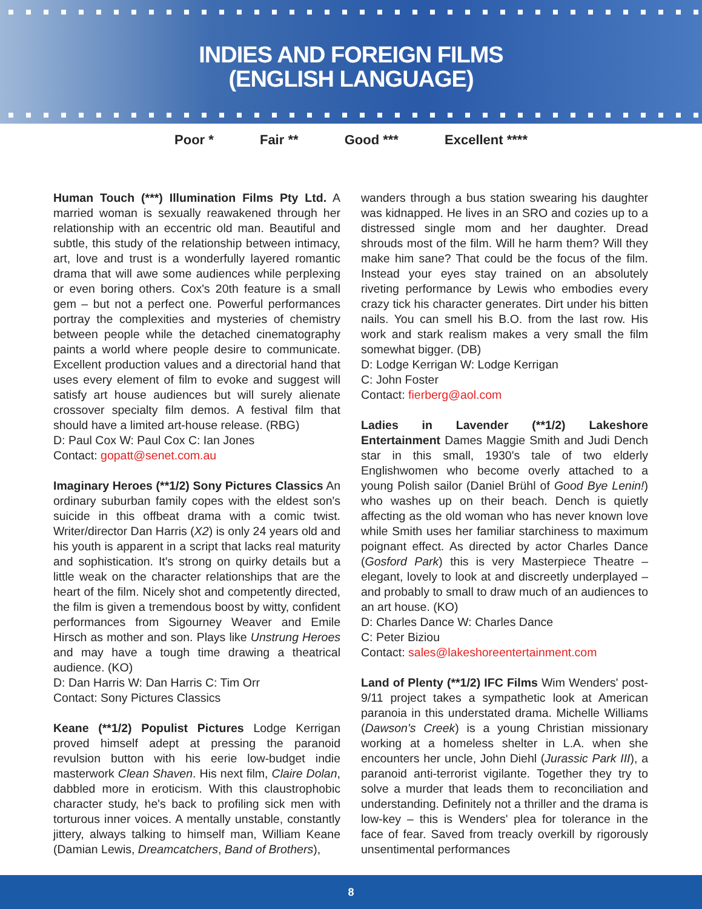INDIES AND FOREIGN FILMS
(ENGLISH LANGUAGE)
Poor * Fair ** Good *** Excellent ****
Human Touch (***) Illumination Films Pty Ltd. A married woman is sexually reawakened through her relationship with an eccentric old man. Beautiful and subtle, this study of the relationship between intimacy, art, love and trust is a wonderfully layered romantic drama that will awe some audiences while perplexing or even boring others. Cox's 20th feature is a small gem – but not a perfect one. Powerful performances portray the complexities and mysteries of chemistry between people while the detached cinematography paints a world where people desire to communicate. Excellent production values and a directorial hand that uses every element of film to evoke and suggest will satisfy art house audiences but will surely alienate crossover specialty film demos. A festival film that should have a limited art-house release. (RBG)
D: Paul Cox W: Paul Cox C: Ian Jones
Contact: gopatt@senet.com.au
Imaginary Heroes (**1/2) Sony Pictures Classics An ordinary suburban family copes with the eldest son's suicide in this offbeat drama with a comic twist. Writer/director Dan Harris (X2) is only 24 years old and his youth is apparent in a script that lacks real maturity and sophistication. It's strong on quirky details but a little weak on the character relationships that are the heart of the film. Nicely shot and competently directed, the film is given a tremendous boost by witty, confident performances from Sigourney Weaver and Emile Hirsch as mother and son. Plays like Unstrung Heroes and may have a tough time drawing a theatrical audience. (KO)
D: Dan Harris W: Dan Harris C: Tim Orr
Contact: Sony Pictures Classics
Keane (**1/2) Populist Pictures Lodge Kerrigan proved himself adept at pressing the paranoid revulsion button with his eerie low-budget indie masterwork Clean Shaven. His next film, Claire Dolan, dabbled more in eroticism. With this claustrophobic character study, he's back to profiling sick men with torturous inner voices. A mentally unstable, constantly jittery, always talking to himself man, William Keane (Damian Lewis, Dreamcatchers, Band of Brothers),
wanders through a bus station swearing his daughter was kidnapped. He lives in an SRO and cozies up to a distressed single mom and her daughter. Dread shrouds most of the film. Will he harm them? Will they make him sane? That could be the focus of the film. Instead your eyes stay trained on an absolutely riveting performance by Lewis who embodies every crazy tick his character generates. Dirt under his bitten nails. You can smell his B.O. from the last row. His work and stark realism makes a very small the film somewhat bigger. (DB)
D: Lodge Kerrigan W: Lodge Kerrigan
C: John Foster
Contact: fierberg@aol.com
Ladies in Lavender (**1/2) Lakeshore Entertainment Dames Maggie Smith and Judi Dench star in this small, 1930's tale of two elderly Englishwomen who become overly attached to a young Polish sailor (Daniel Brühl of Good Bye Lenin!) who washes up on their beach. Dench is quietly affecting as the old woman who has never known love while Smith uses her familiar starchiness to maximum poignant effect. As directed by actor Charles Dance (Gosford Park) this is very Masterpiece Theatre – elegant, lovely to look at and discreetly underplayed – and probably to small to draw much of an audiences to an art house. (KO)
D: Charles Dance W: Charles Dance
C: Peter Biziou
Contact: sales@lakeshoreentertainment.com
Land of Plenty (**1/2) IFC Films Wim Wenders' post-9/11 project takes a sympathetic look at American paranoia in this understated drama. Michelle Williams (Dawson's Creek) is a young Christian missionary working at a homeless shelter in L.A. when she encounters her uncle, John Diehl (Jurassic Park III), a paranoid anti-terrorist vigilante. Together they try to solve a murder that leads them to reconciliation and understanding. Definitely not a thriller and the drama is low-key – this is Wenders' plea for tolerance in the face of fear. Saved from treacly overkill by rigorously unsentimental performances
8